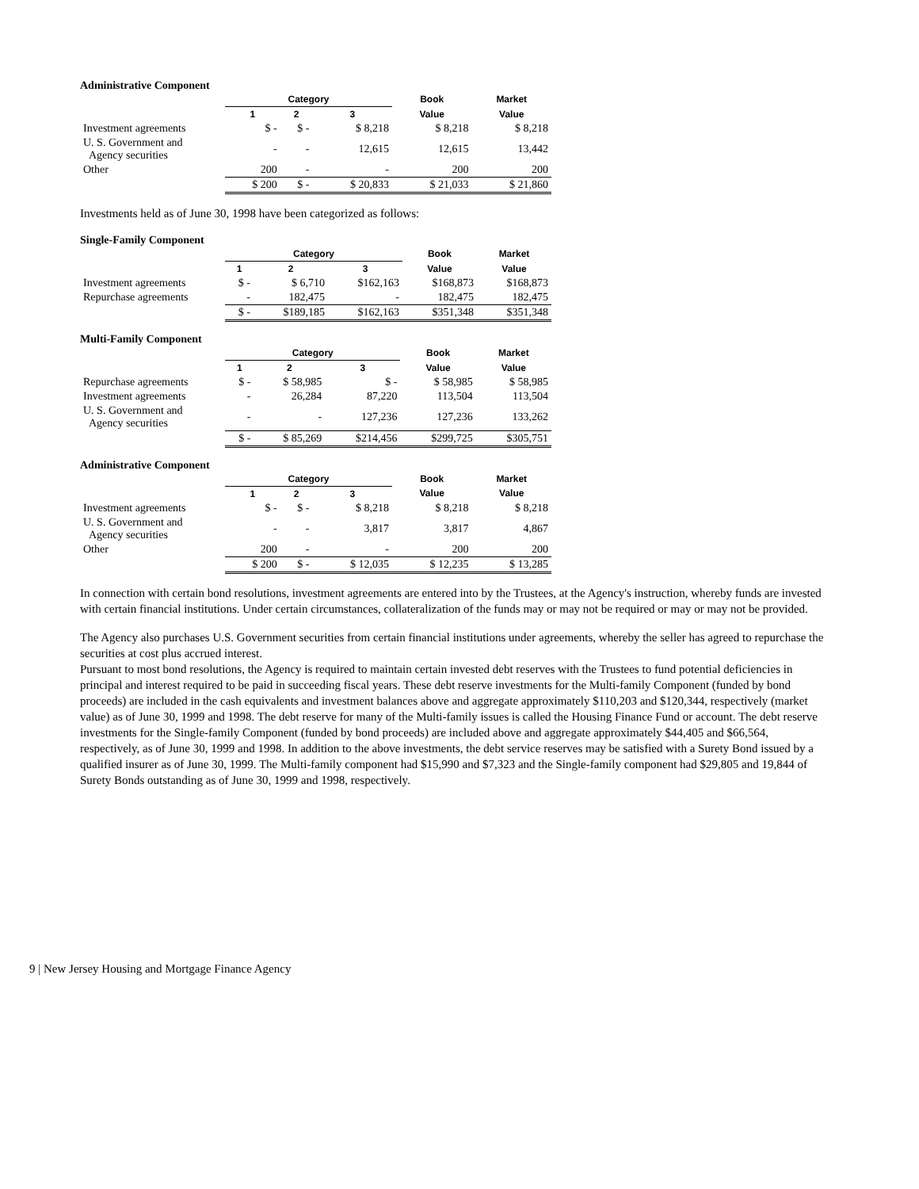Administrative Component
| | Category | | | Book | Market |
| --- | --- | --- | --- | --- | --- |
| | 1 | 2 | 3 | Value | Value |
| Investment agreements | $ - | $ - | $ 8,218 | $ 8,218 | $ 8,218 |
| U. S. Government and Agency securities | - | - | 12,615 | 12,615 | 13,442 |
| Other | 200 | - | - | 200 | 200 |
| | $ 200 | $ - | $ 20,833 | $ 21,033 | $ 21,860 |
Investments held as of June 30, 1998 have been categorized as follows:
Single-Family Component
| | Category | | | Book | Market |
| --- | --- | --- | --- | --- | --- |
| | 1 | 2 | 3 | Value | Value |
| Investment agreements | $ - | $ 6,710 | $162,163 | $168,873 | $168,873 |
| Repurchase agreements | - | 182,475 | - | 182,475 | 182,475 |
| | $ - | $189,185 | $162,163 | $351,348 | $351,348 |
Multi-Family Component
| | Category | | | Book | Market |
| --- | --- | --- | --- | --- | --- |
| | 1 | 2 | 3 | Value | Value |
| Repurchase agreements | $ - | $ 58,985 | $ - | $ 58,985 | $ 58,985 |
| Investment agreements | - | 26,284 | 87,220 | 113,504 | 113,504 |
| U. S. Government and Agency securities | - | - | 127,236 | 127,236 | 133,262 |
| | $ - | $ 85,269 | $214,456 | $299,725 | $305,751 |
Administrative Component
| | Category | | | Book | Market |
| --- | --- | --- | --- | --- | --- |
| | 1 | 2 | 3 | Value | Value |
| Investment agreements | $ - | $ - | $ 8,218 | $ 8,218 | $ 8,218 |
| U. S. Government and Agency securities | - | - | 3,817 | 3,817 | 4,867 |
| Other | 200 | - | - | 200 | 200 |
| | $ 200 | $ - | $ 12,035 | $ 12,235 | $ 13,285 |
In connection with certain bond resolutions, investment agreements are entered into by the Trustees, at the Agency's instruction, whereby funds are invested with certain financial institutions. Under certain circumstances, collateralization of the funds may or may not be required or may or may not be provided.
The Agency also purchases U.S. Government securities from certain financial institutions under agreements, whereby the seller has agreed to repurchase the securities at cost plus accrued interest.
Pursuant to most bond resolutions, the Agency is required to maintain certain invested debt reserves with the Trustees to fund potential deficiencies in principal and interest required to be paid in succeeding fiscal years. These debt reserve investments for the Multi-family Component (funded by bond proceeds) are included in the cash equivalents and investment balances above and aggregate approximately $110,203 and $120,344, respectively (market value) as of June 30, 1999 and 1998. The debt reserve for many of the Multi-family issues is called the Housing Finance Fund or account. The debt reserve investments for the Single-family Component (funded by bond proceeds) are included above and aggregate approximately $44,405 and $66,564, respectively, as of June 30, 1999 and 1998. In addition to the above investments, the debt service reserves may be satisfied with a Surety Bond issued by a qualified insurer as of June 30, 1999. The Multi-family component had $15,990 and $7,323 and the Single-family component had $29,805 and 19,844 of Surety Bonds outstanding as of June 30, 1999 and 1998, respectively.
9 | New Jersey Housing and Mortgage Finance Agency